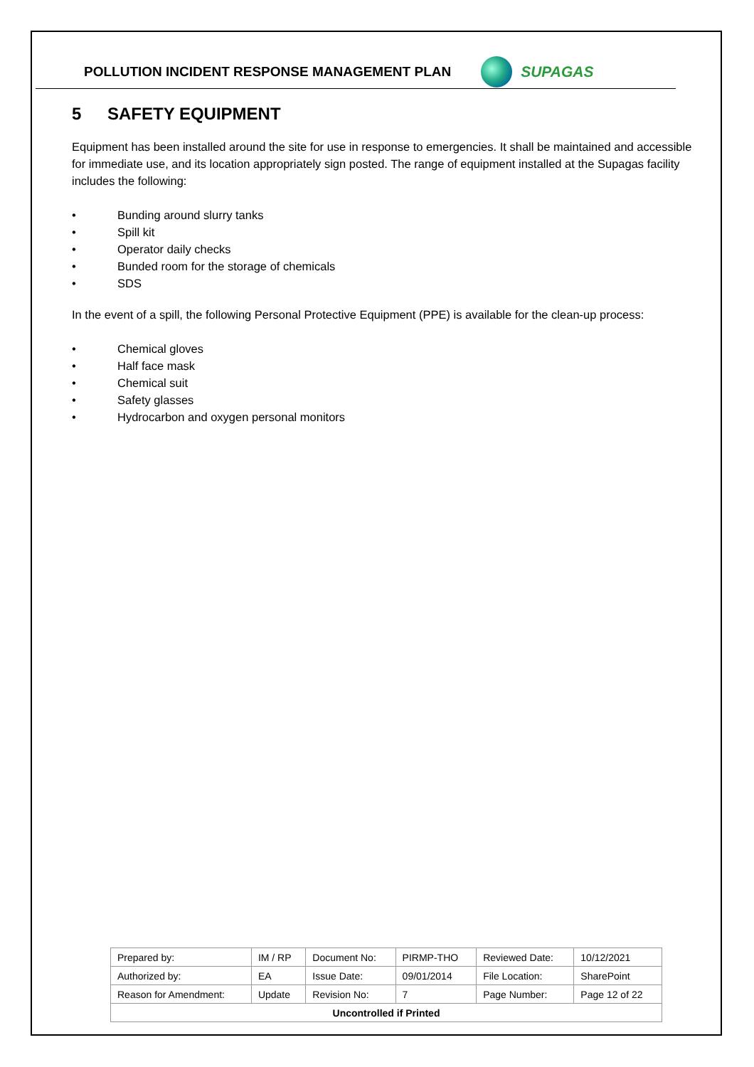POLLUTION INCIDENT RESPONSE MANAGEMENT PLAN
SUPAGAS
5 SAFETY EQUIPMENT
Equipment has been installed around the site for use in response to emergencies. It shall be maintained and accessible for immediate use, and its location appropriately sign posted. The range of equipment installed at the Supagas facility includes the following:
• Bunding around slurry tanks
• Spill kit
• Operator daily checks
• Bunded room for the storage of chemicals
• SDS
In the event of a spill, the following Personal Protective Equipment (PPE) is available for the clean-up process:
• Chemical gloves
• Half face mask
• Chemical suit
• Safety glasses
• Hydrocarbon and oxygen personal monitors
| Prepared by: | IM / RP | Document No: | PIRMP-THO | Reviewed Date: | 10/12/2021 |
| Authorized by: | EA | Issue Date: | 09/01/2014 | File Location: | SharePoint |
| Reason for Amendment: | Update | Revision No: | 7 | Page Number: | Page 12 of 22 |
| Uncontrolled if Printed | | | | | |